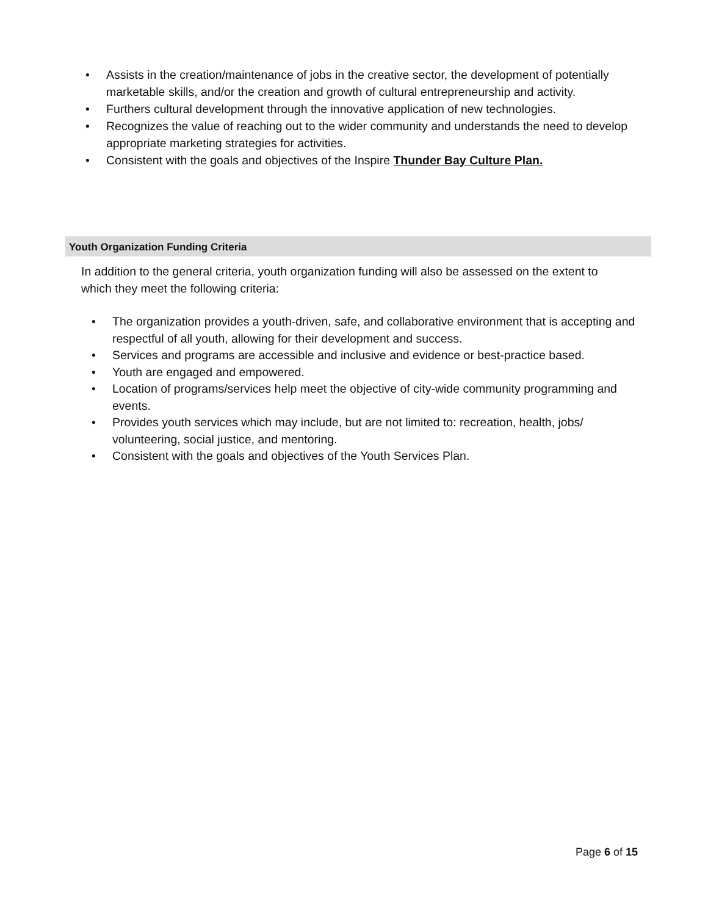• Assists in the creation/maintenance of jobs in the creative sector, the development of potentially marketable skills, and/or the creation and growth of cultural entrepreneurship and activity.
• Furthers cultural development through the innovative application of new technologies.
• Recognizes the value of reaching out to the wider community and understands the need to develop appropriate marketing strategies for activities.
• Consistent with the goals and objectives of the Inspire Thunder Bay Culture Plan.
Youth Organization Funding Criteria
In addition to the general criteria, youth organization funding will also be assessed on the extent to which they meet the following criteria:
• The organization provides a youth-driven, safe, and collaborative environment that is accepting and respectful of all youth, allowing for their development and success.
• Services and programs are accessible and inclusive and evidence or best-practice based.
• Youth are engaged and empowered.
• Location of programs/services help meet the objective of city-wide community programming and events.
• Provides youth services which may include, but are not limited to: recreation, health, jobs/ volunteering, social justice, and mentoring.
• Consistent with the goals and objectives of the Youth Services Plan.
Page 6 of 15